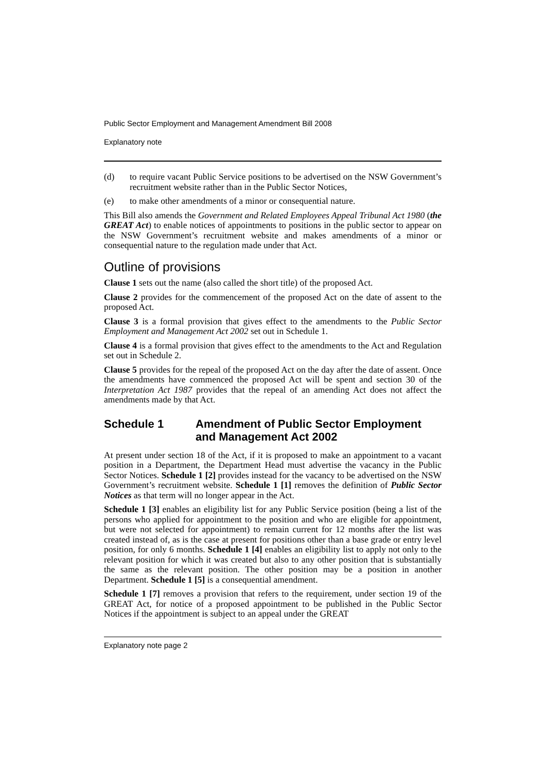Public Sector Employment and Management Amendment Bill 2008
Explanatory note
(d) to require vacant Public Service positions to be advertised on the NSW Government’s recruitment website rather than in the Public Sector Notices,
(e) to make other amendments of a minor or consequential nature.
This Bill also amends the Government and Related Employees Appeal Tribunal Act 1980 (the GREAT Act) to enable notices of appointments to positions in the public sector to appear on the NSW Government’s recruitment website and makes amendments of a minor or consequential nature to the regulation made under that Act.
Outline of provisions
Clause 1 sets out the name (also called the short title) of the proposed Act.
Clause 2 provides for the commencement of the proposed Act on the date of assent to the proposed Act.
Clause 3 is a formal provision that gives effect to the amendments to the Public Sector Employment and Management Act 2002 set out in Schedule 1.
Clause 4 is a formal provision that gives effect to the amendments to the Act and Regulation set out in Schedule 2.
Clause 5 provides for the repeal of the proposed Act on the day after the date of assent. Once the amendments have commenced the proposed Act will be spent and section 30 of the Interpretation Act 1987 provides that the repeal of an amending Act does not affect the amendments made by that Act.
Schedule 1 Amendment of Public Sector Employment and Management Act 2002
At present under section 18 of the Act, if it is proposed to make an appointment to a vacant position in a Department, the Department Head must advertise the vacancy in the Public Sector Notices. Schedule 1 [2] provides instead for the vacancy to be advertised on the NSW Government’s recruitment website. Schedule 1 [1] removes the definition of Public Sector Notices as that term will no longer appear in the Act.
Schedule 1 [3] enables an eligibility list for any Public Service position (being a list of the persons who applied for appointment to the position and who are eligible for appointment, but were not selected for appointment) to remain current for 12 months after the list was created instead of, as is the case at present for positions other than a base grade or entry level position, for only 6 months. Schedule 1 [4] enables an eligibility list to apply not only to the relevant position for which it was created but also to any other position that is substantially the same as the relevant position. The other position may be a position in another Department. Schedule 1 [5] is a consequential amendment.
Schedule 1 [7] removes a provision that refers to the requirement, under section 19 of the GREAT Act, for notice of a proposed appointment to be published in the Public Sector Notices if the appointment is subject to an appeal under the GREAT
Explanatory note page 2